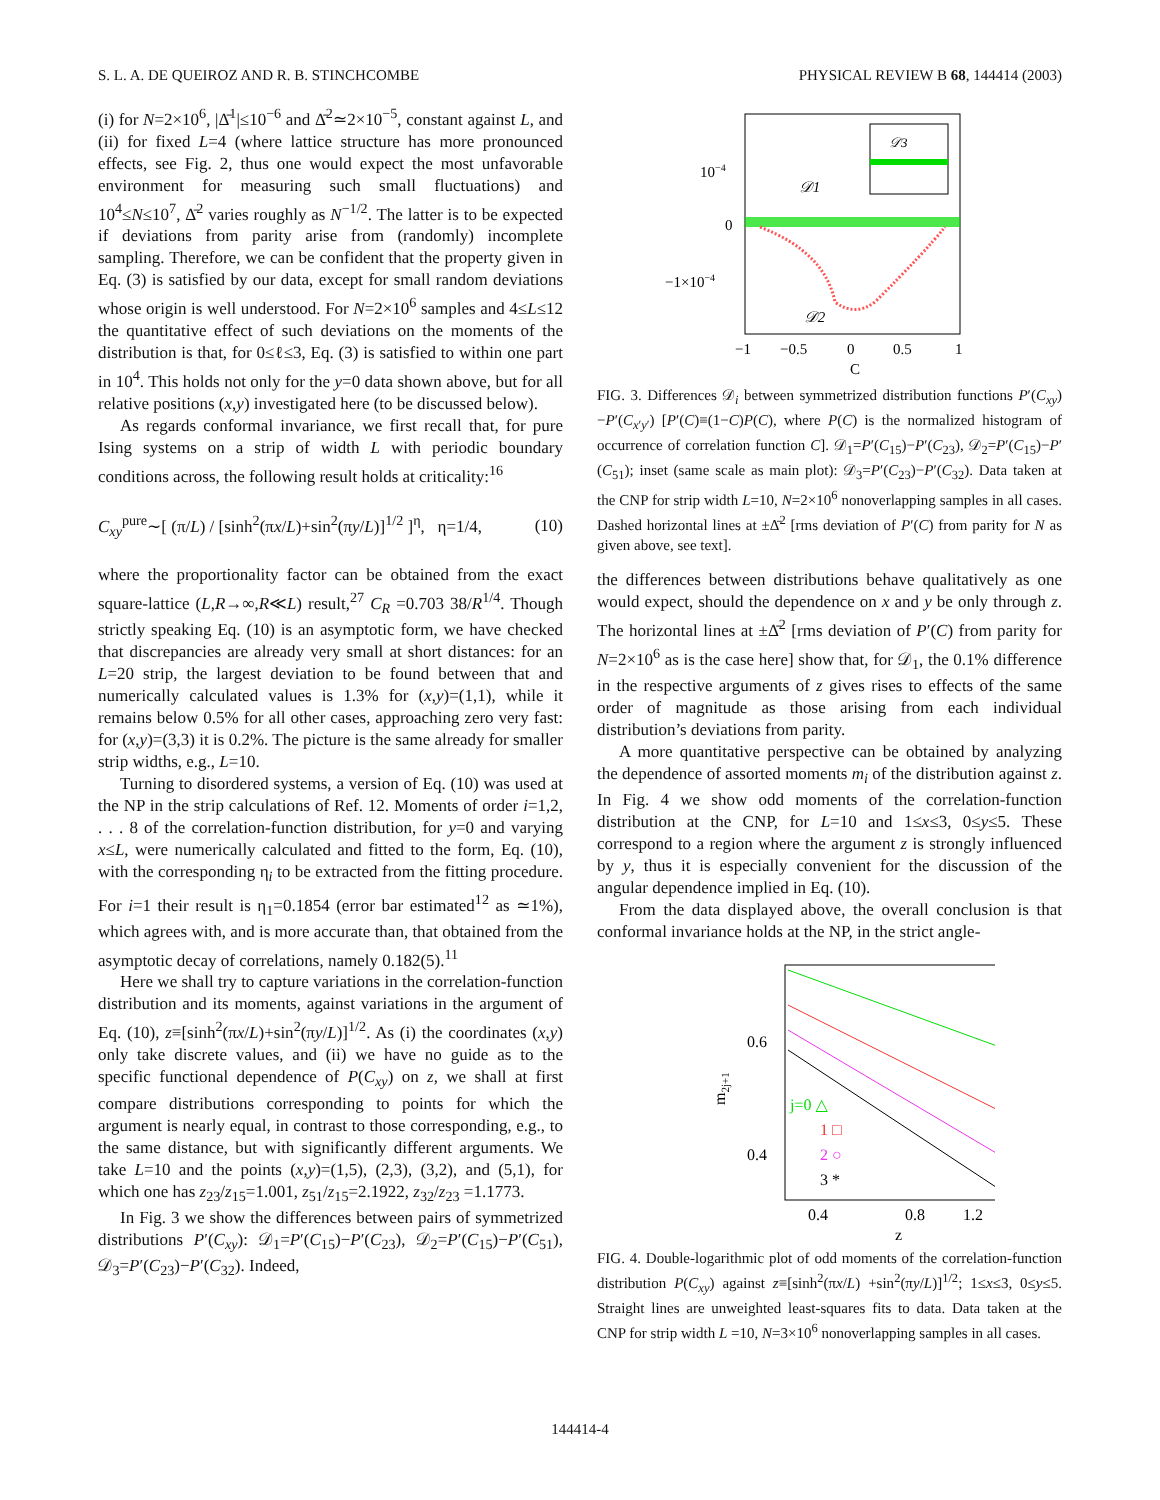S. L. A. DE QUEIROZ AND R. B. STINCHCOMBE PHYSICAL REVIEW B 68, 144414 (2003)
(i) for N=2×10<sup>6</sup>, |Δ̄<sup>1</sup>|≤10<sup>−6</sup> and Δ̄<sup>2</sup>≃2×10<sup>−5</sup>, constant against L, and (ii) for fixed L=4 (where lattice structure has more pronounced effects, see Fig. 2, thus one would expect the most unfavorable environment for measuring such small fluctuations) and 10<sup>4</sup>≤N≤10<sup>7</sup>, Δ̄<sup>2</sup> varies roughly as N<sup>−1/2</sup>. The latter is to be expected if deviations from parity arise from (randomly) incomplete sampling. Therefore, we can be confident that the property given in Eq. (3) is satisfied by our data, except for small random deviations whose origin is well understood. For N=2×10<sup>6</sup> samples and 4≤L≤12 the quantitative effect of such deviations on the moments of the distribution is that, for 0≤ℓ≤3, Eq. (3) is satisfied to within one part in 10<sup>4</sup>. This holds not only for the y=0 data shown above, but for all relative positions (x,y) investigated here (to be discussed below).
As regards conformal invariance, we first recall that, for pure Ising systems on a strip of width L with periodic boundary conditions across, the following result holds at criticality:<sup>16</sup>
C<sub>xy</sub><sup>pure</sup>∼[ (π/L) / [sinh<sup>2</sup>(πx/L)+sin<sup>2</sup>(πy/L)]<sup>1/2</sup> ]<sup>η</sup>, η=1/4, (10)
where the proportionality factor can be obtained from the exact square-lattice (L,R→∞,R≪L) result,<sup>27</sup> C<sub>R</sub> =0.703 38/R<sup>1/4</sup>. Though strictly speaking Eq. (10) is an asymptotic form, we have checked that discrepancies are already very small at short distances: for an L=20 strip, the largest deviation to be found between that and numerically calculated values is 1.3% for (x,y)=(1,1), while it remains below 0.5% for all other cases, approaching zero very fast: for (x,y)=(3,3) it is 0.2%. The picture is the same already for smaller strip widths, e.g., L=10.
Turning to disordered systems, a version of Eq. (10) was used at the NP in the strip calculations of Ref. 12. Moments of order i=1,2, . . . 8 of the correlation-function distribution, for y=0 and varying x≤L, were numerically calculated and fitted to the form, Eq. (10), with the corresponding η<sub>i</sub> to be extracted from the fitting procedure. For i=1 their result is η<sub>1</sub>=0.1854 (error bar estimated<sup>12</sup> as ≃1%), which agrees with, and is more accurate than, that obtained from the asymptotic decay of correlations, namely 0.182(5).<sup>11</sup>
Here we shall try to capture variations in the correlation-function distribution and its moments, against variations in the argument of Eq. (10), z≡[sinh<sup>2</sup>(πx/L)+sin<sup>2</sup>(πy/L)]<sup>1/2</sup>. As (i) the coordinates (x,y) only take discrete values, and (ii) we have no guide as to the specific functional dependence of P(C<sub>xy</sub>) on z, we shall at first compare distributions corresponding to points for which the argument is nearly equal, in contrast to those corresponding, e.g., to the same distance, but with significantly different arguments. We take L=10 and the points (x,y)=(1,5), (2,3), (3,2), and (5,1), for which one has z<sub>23</sub>/z<sub>15</sub>=1.001, z<sub>51</sub>/z<sub>15</sub>=2.1922, z<sub>32</sub>/z<sub>23</sub> =1.1773.
In Fig. 3 we show the differences between pairs of symmetrized distributions P′(C<sub>xy</sub>): 𝒟<sub>1</sub>=P′(C<sub>15</sub>)−P′(C<sub>23</sub>), 𝒟<sub>2</sub>=P′(C<sub>15</sub>)−P′(C<sub>51</sub>), 𝒟<sub>3</sub>=P′(C<sub>23</sub>)−P′(C<sub>32</sub>). Indeed,
𝒟3
𝒟1
𝒟2
10−4
0
−1×10−4
−1
−0.5
0
0.5
1
C
FIG. 3. Differences 𝒟<sub>i</sub> between symmetrized distribution functions P′(C<sub>xy</sub>)−P′(C<sub>x′y′</sub>) [P′(C)≡(1−C)P(C), where P(C) is the normalized histogram of occurrence of correlation function C]. 𝒟<sub>1</sub>=P′(C<sub>15</sub>)−P′(C<sub>23</sub>), 𝒟<sub>2</sub>=P′(C<sub>15</sub>)−P′(C<sub>51</sub>); inset (same scale as main plot): 𝒟<sub>3</sub>=P′(C<sub>23</sub>)−P′(C<sub>32</sub>). Data taken at the CNP for strip width L=10, N=2×10<sup>6</sup> nonoverlapping samples in all cases. Dashed horizontal lines at ±Δ̄<sup>2</sup> [rms deviation of P′(C) from parity for N as given above, see text].
the differences between distributions behave qualitatively as one would expect, should the dependence on x and y be only through z. The horizontal lines at ±Δ̄<sup>2</sup> [rms deviation of P′(C) from parity for N=2×10<sup>6</sup> as is the case here] show that, for 𝒟<sub>1</sub>, the 0.1% difference in the respective arguments of z gives rises to effects of the same order of magnitude as those arising from each individual distribution’s deviations from parity.
A more quantitative perspective can be obtained by analyzing the dependence of assorted moments m<sub>i</sub> of the distribution against z. In Fig. 4 we show odd moments of the correlation-function distribution at the CNP, for L=10 and 1≤x≤3, 0≤y≤5. These correspond to a region where the argument z is strongly influenced by y, thus it is especially convenient for the discussion of the angular dependence implied in Eq. (10).
From the data displayed above, the overall conclusion is that conformal invariance holds at the NP, in the strict angle-
0.6
0.4
m2j+1
j=0 △
1 □
2 ○
3 *
0.4
0.8
1.2
z
FIG. 4. Double-logarithmic plot of odd moments of the correlation-function distribution P(C<sub>xy</sub>) against z≡[sinh<sup>2</sup>(πx/L) +sin<sup>2</sup>(πy/L)]<sup>1/2</sup>; 1≤x≤3, 0≤y≤5. Straight lines are unweighted least-squares fits to data. Data taken at the CNP for strip width L =10, N=3×10<sup>6</sup> nonoverlapping samples in all cases.
144414-4